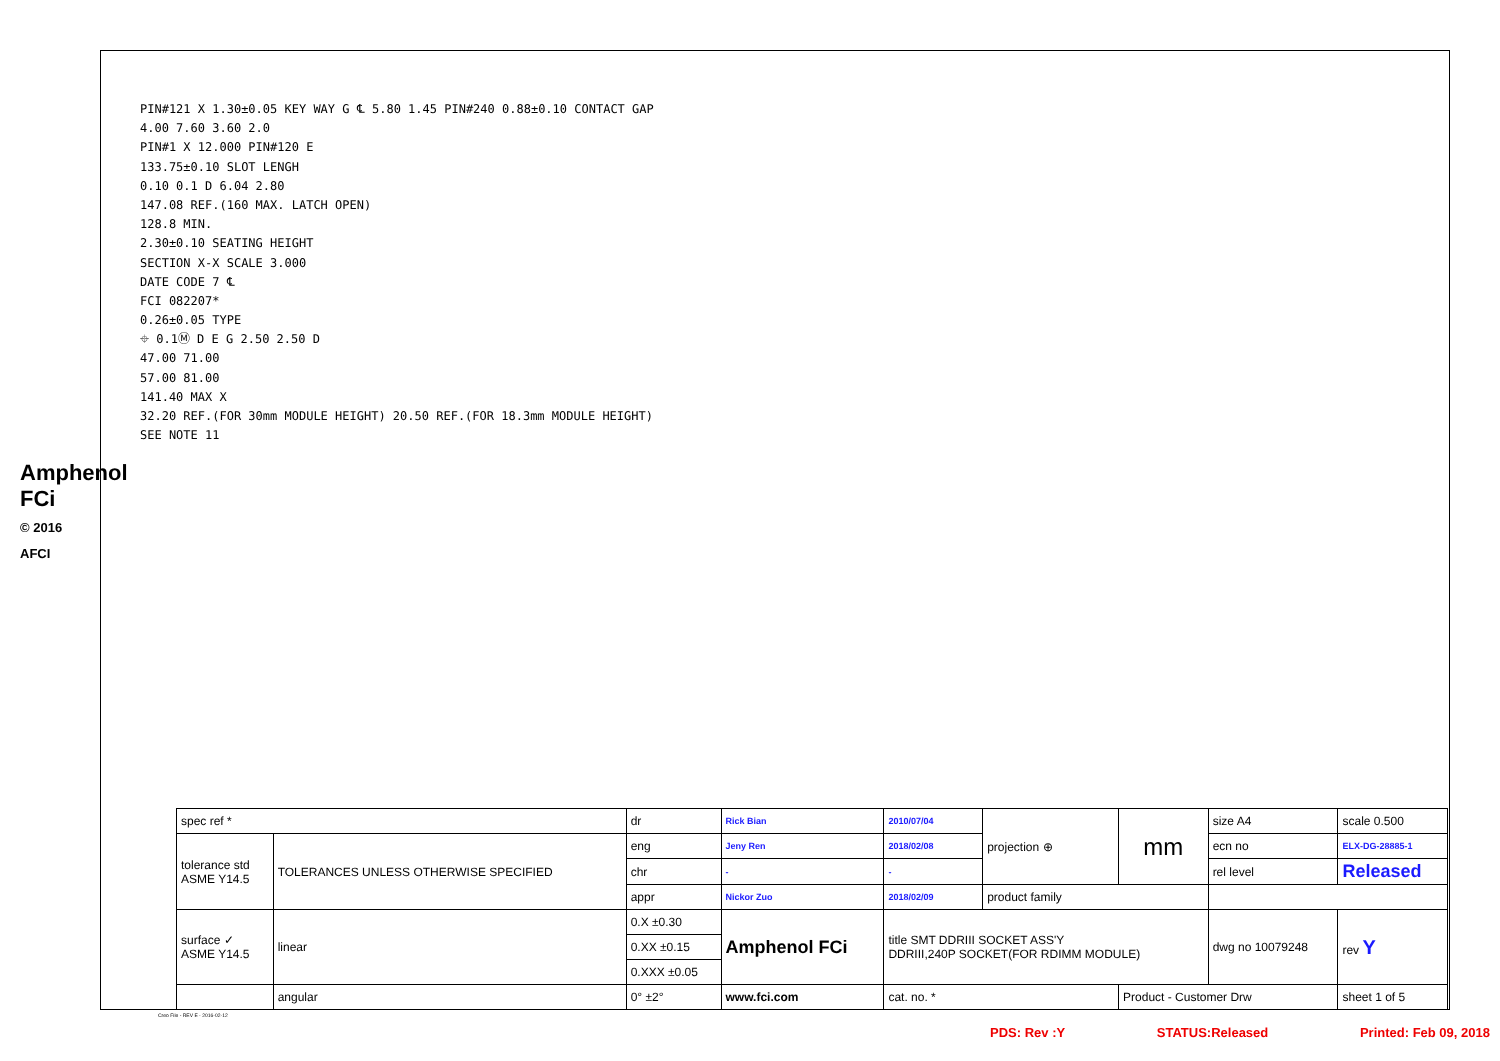Amphenol FCi
© 2016 AFCI
PIN#121 X 1.30±0.05 KEY WAY G ℄ 5.80 1.45 PIN#240 0.88±0.10 CONTACT GAP
4.00 7.60 3.60 2.0
PIN#1 X 12.000 PIN#120 E
133.75±0.10 SLOT LENGH
0.10 0.1 D 6.04 2.80
147.08 REF.(160 MAX. LATCH OPEN)
128.8 MIN.
2.30±0.10 SEATING HEIGHT
SECTION X-X SCALE 3.000
DATE CODE 7 ℄
FCI 082207*
0.26±0.05 TYPE
⌖ 0.1Ⓜ D E G 2.50 2.50 D
47.00 71.00
57.00 81.00
141.40 MAX X
32.20 REF.(FOR 30mm MODULE HEIGHT) 20.50 REF.(FOR 18.3mm MODULE HEIGHT)
SEE NOTE 11
| spec ref * | | dr | Rick Bian | 2010/07/04 | projection ⊕ | mm | size A4 | scale 0.500 |
| tolerance std ASME Y14.5 | TOLERANCES UNLESS OTHERWISE SPECIFIED | eng | Jeny Ren | 2018/02/08 | | | ecn no | ELX-DG-28885-1 |
| | | chr | - | - | | | rel level | Released |
| | | appr | Nickor Zuo | 2018/02/09 | product family | | | |
| surface ✓ ASME Y14.5 | linear | 0.X ±0.30 | Amphenol FCi | title SMT DDRIII SOCKET ASS'Y DDRIII,240P SOCKET(FOR RDIMM MODULE) | | | dwg no 10079248 | rev Y |
| | | 0.XX ±0.15 | | | | | | |
| | | 0.XXX ±0.05 | | | | | | |
| | angular | 0° ±2° | www.fci.com | cat. no. * | | Product - Customer Drw | | sheet 1 of 5 |
Creo File - REV E - 2016-02-12
PDS: Rev :Y STATUS:Released Printed: Feb 09, 2018